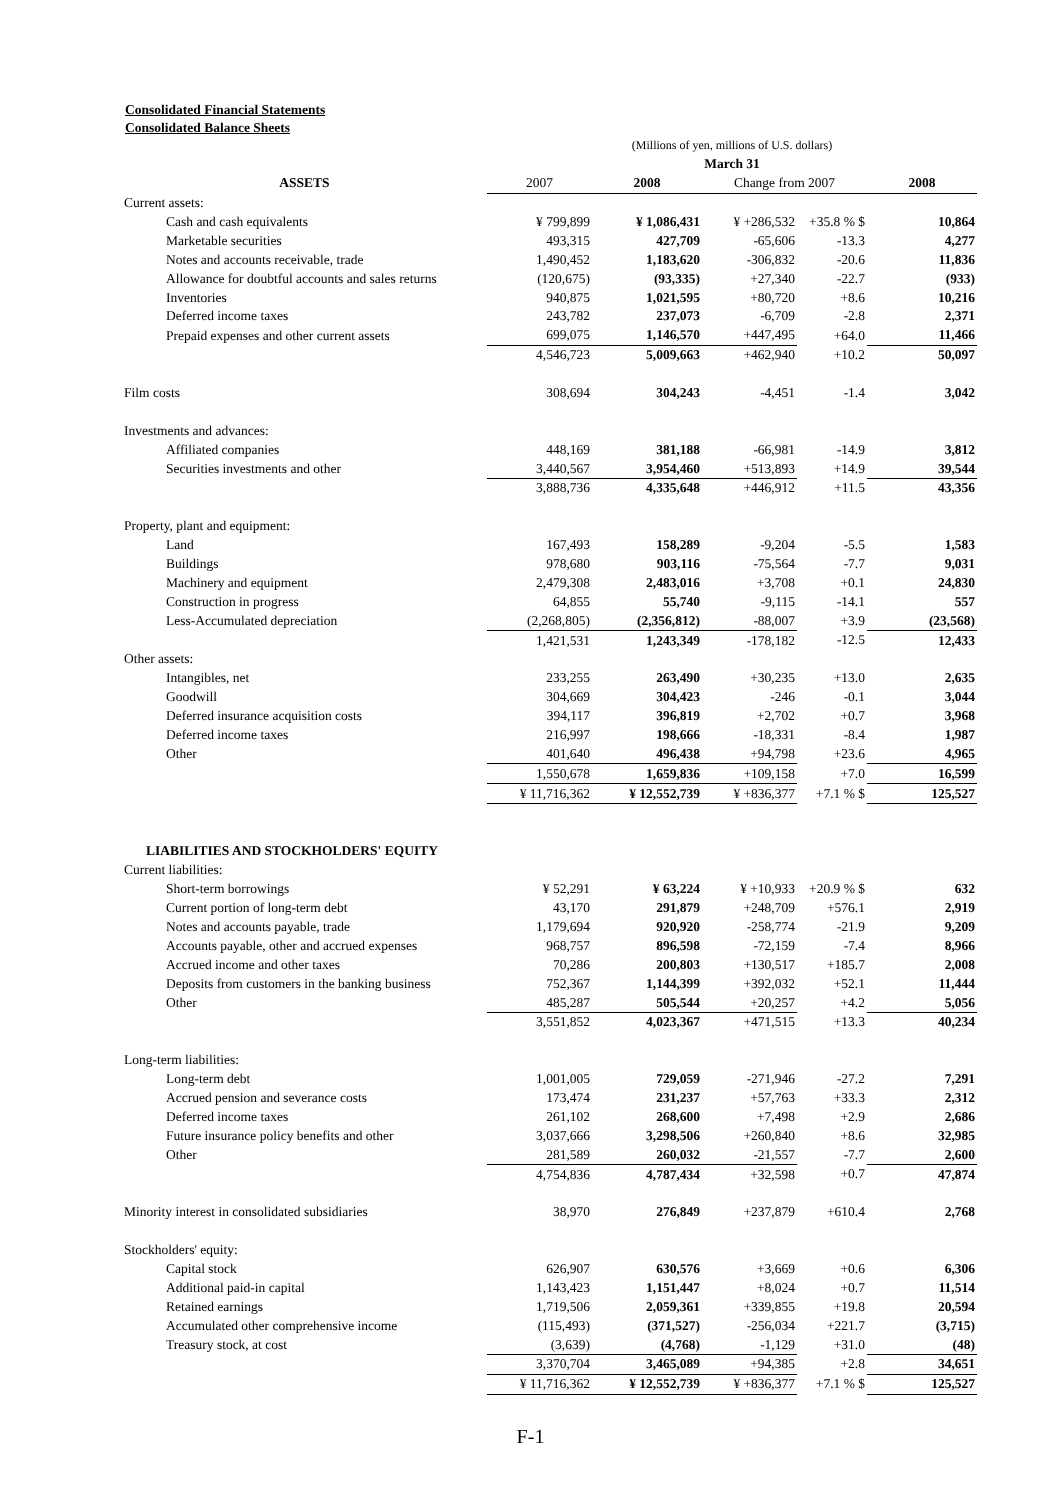Consolidated Financial Statements
Consolidated Balance Sheets
| | (Millions of yen, millions of U.S. dollars) | | | | |
| | March 31 | | | | |
| ASSETS | 2007 | 2008 | Change from 2007 | | 2008 |
| Current assets: | | | | | |
| Cash and cash equivalents | ¥ 799,899 | ¥ 1,086,431 | ¥ +286,532 | +35.8 % $ | 10,864 |
| Marketable securities | 493,315 | 427,709 | -65,606 | -13.3 | 4,277 |
| Notes and accounts receivable, trade | 1,490,452 | 1,183,620 | -306,832 | -20.6 | 11,836 |
| Allowance for doubtful accounts and sales returns | (120,675) | (93,335) | +27,340 | -22.7 | (933) |
| Inventories | 940,875 | 1,021,595 | +80,720 | +8.6 | 10,216 |
| Deferred income taxes | 243,782 | 237,073 | -6,709 | -2.8 | 2,371 |
| Prepaid expenses and other current assets | 699,075 | 1,146,570 | +447,495 | +64.0 | 11,466 |
| | 4,546,723 | 5,009,663 | +462,940 | +10.2 | 50,097 |
| Film costs | 308,694 | 304,243 | -4,451 | -1.4 | 3,042 |
| Investments and advances: | | | | | |
| Affiliated companies | 448,169 | 381,188 | -66,981 | -14.9 | 3,812 |
| Securities investments and other | 3,440,567 | 3,954,460 | +513,893 | +14.9 | 39,544 |
| | 3,888,736 | 4,335,648 | +446,912 | +11.5 | 43,356 |
| Property, plant and equipment: | | | | | |
| Land | 167,493 | 158,289 | -9,204 | -5.5 | 1,583 |
| Buildings | 978,680 | 903,116 | -75,564 | -7.7 | 9,031 |
| Machinery and equipment | 2,479,308 | 2,483,016 | +3,708 | +0.1 | 24,830 |
| Construction in progress | 64,855 | 55,740 | -9,115 | -14.1 | 557 |
| Less-Accumulated depreciation | (2,268,805) | (2,356,812) | -88,007 | +3.9 | (23,568) |
| | 1,421,531 | 1,243,349 | -178,182 | -12.5 | 12,433 |
| Other assets: | | | | | |
| Intangibles, net | 233,255 | 263,490 | +30,235 | +13.0 | 2,635 |
| Goodwill | 304,669 | 304,423 | -246 | -0.1 | 3,044 |
| Deferred insurance acquisition costs | 394,117 | 396,819 | +2,702 | +0.7 | 3,968 |
| Deferred income taxes | 216,997 | 198,666 | -18,331 | -8.4 | 1,987 |
| Other | 401,640 | 496,438 | +94,798 | +23.6 | 4,965 |
| | 1,550,678 | 1,659,836 | +109,158 | +7.0 | 16,599 |
| | ¥ 11,716,362 | ¥ 12,552,739 | ¥ +836,377 | +7.1 % $ | 125,527 |
| LIABILITIES AND STOCKHOLDERS' EQUITY | | | | | |
| Current liabilities: | | | | | |
| Short-term borrowings | ¥ 52,291 | ¥ 63,224 | ¥ +10,933 | +20.9 % $ | 632 |
| Current portion of long-term debt | 43,170 | 291,879 | +248,709 | +576.1 | 2,919 |
| Notes and accounts payable, trade | 1,179,694 | 920,920 | -258,774 | -21.9 | 9,209 |
| Accounts payable, other and accrued expenses | 968,757 | 896,598 | -72,159 | -7.4 | 8,966 |
| Accrued income and other taxes | 70,286 | 200,803 | +130,517 | +185.7 | 2,008 |
| Deposits from customers in the banking business | 752,367 | 1,144,399 | +392,032 | +52.1 | 11,444 |
| Other | 485,287 | 505,544 | +20,257 | +4.2 | 5,056 |
| | 3,551,852 | 4,023,367 | +471,515 | +13.3 | 40,234 |
| Long-term liabilities: | | | | | |
| Long-term debt | 1,001,005 | 729,059 | -271,946 | -27.2 | 7,291 |
| Accrued pension and severance costs | 173,474 | 231,237 | +57,763 | +33.3 | 2,312 |
| Deferred income taxes | 261,102 | 268,600 | +7,498 | +2.9 | 2,686 |
| Future insurance policy benefits and other | 3,037,666 | 3,298,506 | +260,840 | +8.6 | 32,985 |
| Other | 281,589 | 260,032 | -21,557 | -7.7 | 2,600 |
| | 4,754,836 | 4,787,434 | +32,598 | +0.7 | 47,874 |
| Minority interest in consolidated subsidiaries | 38,970 | 276,849 | +237,879 | +610.4 | 2,768 |
| Stockholders' equity: | | | | | |
| Capital stock | 626,907 | 630,576 | +3,669 | +0.6 | 6,306 |
| Additional paid-in capital | 1,143,423 | 1,151,447 | +8,024 | +0.7 | 11,514 |
| Retained earnings | 1,719,506 | 2,059,361 | +339,855 | +19.8 | 20,594 |
| Accumulated other comprehensive income | (115,493) | (371,527) | -256,034 | +221.7 | (3,715) |
| Treasury stock, at cost | (3,639) | (4,768) | -1,129 | +31.0 | (48) |
| | 3,370,704 | 3,465,089 | +94,385 | +2.8 | 34,651 |
| | ¥ 11,716,362 | ¥ 12,552,739 | ¥ +836,377 | +7.1 % $ | 125,527 |
F-1